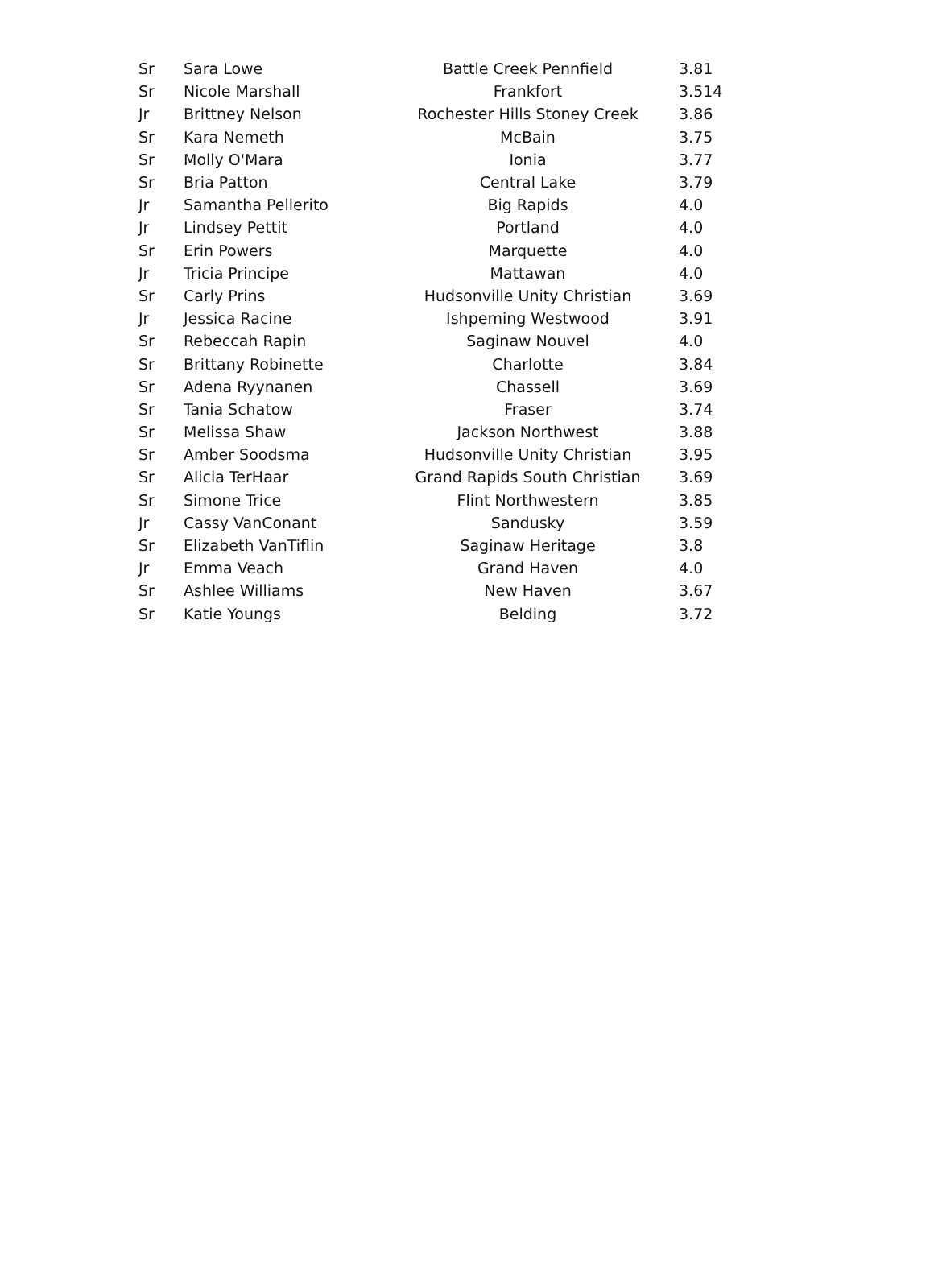| Sr | Sara Lowe | Battle Creek Pennfield | 3.81 |
| Sr | Nicole Marshall | Frankfort | 3.514 |
| Jr | Brittney Nelson | Rochester Hills Stoney Creek | 3.86 |
| Sr | Kara Nemeth | McBain | 3.75 |
| Sr | Molly O'Mara | Ionia | 3.77 |
| Sr | Bria Patton | Central Lake | 3.79 |
| Jr | Samantha Pellerito | Big Rapids | 4.0 |
| Jr | Lindsey Pettit | Portland | 4.0 |
| Sr | Erin Powers | Marquette | 4.0 |
| Jr | Tricia Principe | Mattawan | 4.0 |
| Sr | Carly Prins | Hudsonville Unity Christian | 3.69 |
| Jr | Jessica Racine | Ishpeming Westwood | 3.91 |
| Sr | Rebeccah Rapin | Saginaw Nouvel | 4.0 |
| Sr | Brittany Robinette | Charlotte | 3.84 |
| Sr | Adena Ryynanen | Chassell | 3.69 |
| Sr | Tania Schatow | Fraser | 3.74 |
| Sr | Melissa Shaw | Jackson Northwest | 3.88 |
| Sr | Amber Soodsma | Hudsonville Unity Christian | 3.95 |
| Sr | Alicia TerHaar | Grand Rapids South Christian | 3.69 |
| Sr | Simone Trice | Flint Northwestern | 3.85 |
| Jr | Cassy VanConant | Sandusky | 3.59 |
| Sr | Elizabeth VanTiflin | Saginaw Heritage | 3.8 |
| Jr | Emma Veach | Grand Haven | 4.0 |
| Sr | Ashlee Williams | New Haven | 3.67 |
| Sr | Katie Youngs | Belding | 3.72 |